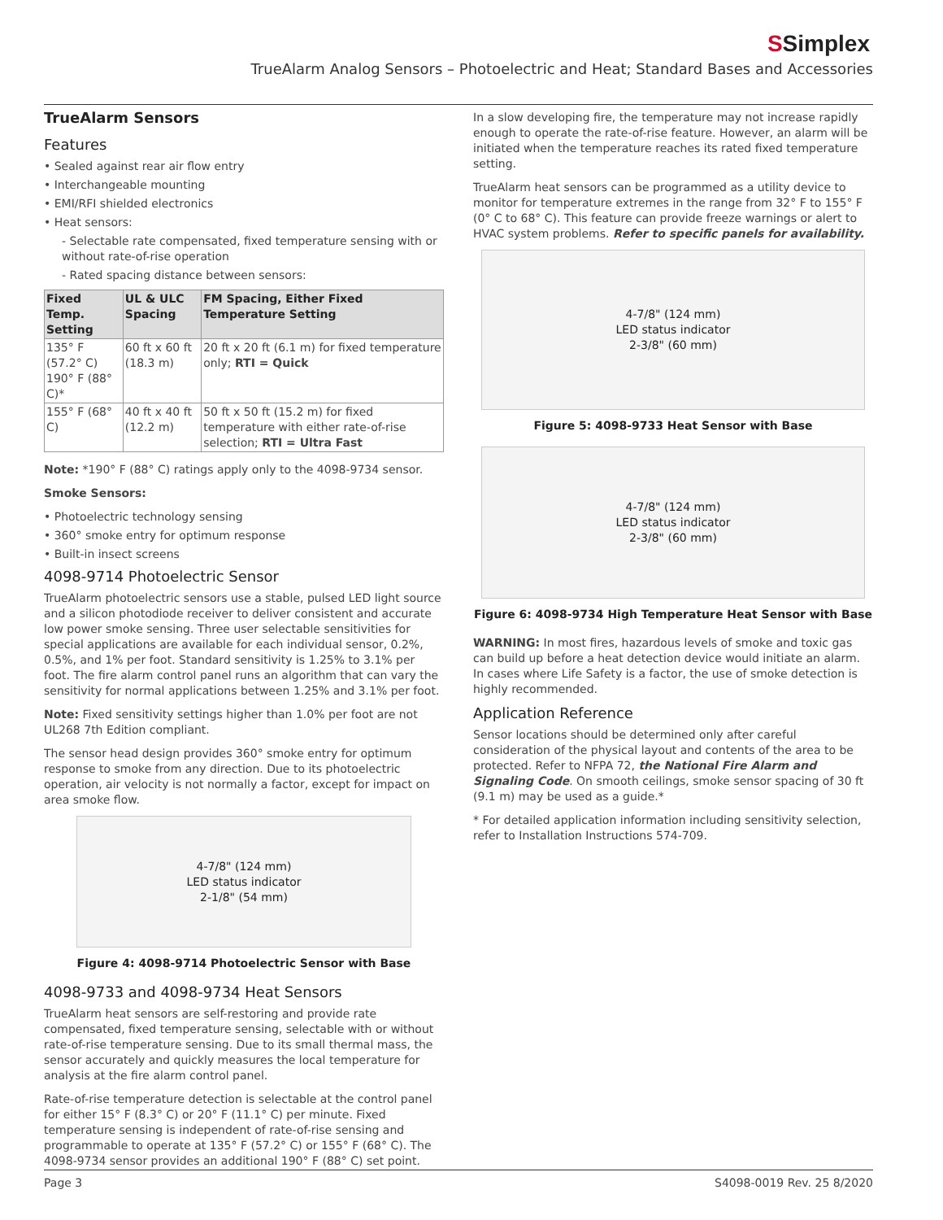SSimplex
TrueAlarm Analog Sensors – Photoelectric and Heat; Standard Bases and Accessories
TrueAlarm Sensors
Features
• Sealed against rear air flow entry
• Interchangeable mounting
• EMI/RFI shielded electronics
• Heat sensors:
- Selectable rate compensated, fixed temperature sensing with or without rate-of-rise operation
- Rated spacing distance between sensors:
| Fixed Temp. Setting | UL & ULC Spacing | FM Spacing, Either Fixed Temperature Setting |
| --- | --- | --- |
| 135° F (57.2° C) 190° F (88° C)* | 60 ft x 60 ft (18.3 m) | 20 ft x 20 ft (6.1 m) for fixed temperature only; RTI = Quick |
| 155° F (68° C) | 40 ft x 40 ft (12.2 m) | 50 ft x 50 ft (15.2 m) for fixed temperature with either rate-of-rise selection; RTI = Ultra Fast |
Note: *190° F (88° C) ratings apply only to the 4098-9734 sensor.
Smoke Sensors:
• Photoelectric technology sensing
• 360° smoke entry for optimum response
• Built-in insect screens
4098-9714 Photoelectric Sensor
TrueAlarm photoelectric sensors use a stable, pulsed LED light source and a silicon photodiode receiver to deliver consistent and accurate low power smoke sensing. Three user selectable sensitivities for special applications are available for each individual sensor, 0.2%, 0.5%, and 1% per foot. Standard sensitivity is 1.25% to 3.1% per foot. The fire alarm control panel runs an algorithm that can vary the sensitivity for normal applications between 1.25% and 3.1% per foot.
Note: Fixed sensitivity settings higher than 1.0% per foot are not UL268 7th Edition compliant.
The sensor head design provides 360° smoke entry for optimum response to smoke from any direction. Due to its photoelectric operation, air velocity is not normally a factor, except for impact on area smoke flow.
4-7/8" (124 mm)
LED status indicator
2-1/8" (54 mm)
Figure 4: 4098-9714 Photoelectric Sensor with Base
4098-9733 and 4098-9734 Heat Sensors
TrueAlarm heat sensors are self-restoring and provide rate compensated, fixed temperature sensing, selectable with or without rate-of-rise temperature sensing. Due to its small thermal mass, the sensor accurately and quickly measures the local temperature for analysis at the fire alarm control panel.
Rate-of-rise temperature detection is selectable at the control panel for either 15° F (8.3° C) or 20° F (11.1° C) per minute. Fixed temperature sensing is independent of rate-of-rise sensing and programmable to operate at 135° F (57.2° C) or 155° F (68° C). The 4098-9734 sensor provides an additional 190° F (88° C) set point.
In a slow developing fire, the temperature may not increase rapidly enough to operate the rate-of-rise feature. However, an alarm will be initiated when the temperature reaches its rated fixed temperature setting.
TrueAlarm heat sensors can be programmed as a utility device to monitor for temperature extremes in the range from 32° F to 155° F (0° C to 68° C). This feature can provide freeze warnings or alert to HVAC system problems. Refer to specific panels for availability.
4-7/8" (124 mm)
LED status indicator
2-3/8" (60 mm)
Figure 5: 4098-9733 Heat Sensor with Base
4-7/8" (124 mm)
LED status indicator
2-3/8" (60 mm)
Figure 6: 4098-9734 High Temperature Heat Sensor with Base
WARNING: In most fires, hazardous levels of smoke and toxic gas can build up before a heat detection device would initiate an alarm. In cases where Life Safety is a factor, the use of smoke detection is highly recommended.
Application Reference
Sensor locations should be determined only after careful consideration of the physical layout and contents of the area to be protected. Refer to NFPA 72, the National Fire Alarm and Signaling Code. On smooth ceilings, smoke sensor spacing of 30 ft (9.1 m) may be used as a guide.*
* For detailed application information including sensitivity selection, refer to Installation Instructions 574-709.
Page 3 S4098-0019 Rev. 25 8/2020